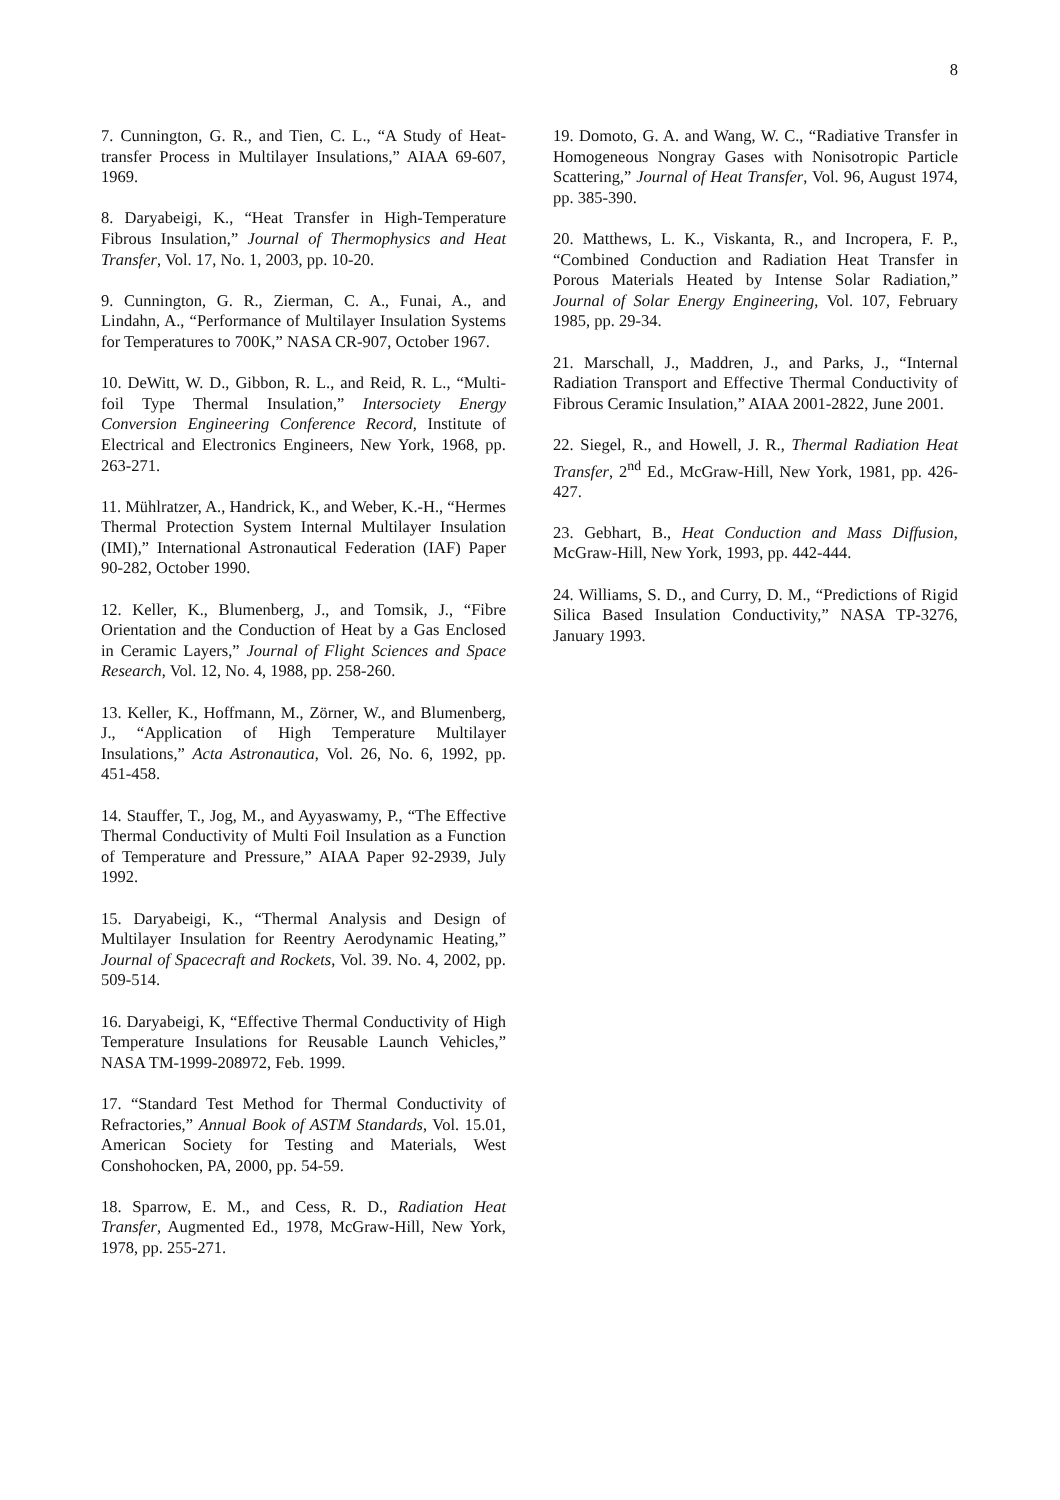8
7. Cunnington, G. R., and Tien, C. L., “A Study of Heat-transfer Process in Multilayer Insulations,” AIAA 69-607, 1969.
8. Daryabeigi, K., “Heat Transfer in High-Temperature Fibrous Insulation,” Journal of Thermophysics and Heat Transfer, Vol. 17, No. 1, 2003, pp. 10-20.
9. Cunnington, G. R., Zierman, C. A., Funai, A., and Lindahn, A., “Performance of Multilayer Insulation Systems for Temperatures to 700K,” NASA CR-907, October 1967.
10. DeWitt, W. D., Gibbon, R. L., and Reid, R. L., “Multi-foil Type Thermal Insulation,” Intersociety Energy Conversion Engineering Conference Record, Institute of Electrical and Electronics Engineers, New York, 1968, pp. 263-271.
11. Mühlratzer, A., Handrick, K., and Weber, K.-H., “Hermes Thermal Protection System Internal Multilayer Insulation (IMI),” International Astronautical Federation (IAF) Paper 90-282, October 1990.
12. Keller, K., Blumenberg, J., and Tomsik, J., “Fibre Orientation and the Conduction of Heat by a Gas Enclosed in Ceramic Layers,” Journal of Flight Sciences and Space Research, Vol. 12, No. 4, 1988, pp. 258-260.
13. Keller, K., Hoffmann, M., Zörner, W., and Blumenberg, J., “Application of High Temperature Multilayer Insulations,” Acta Astronautica, Vol. 26, No. 6, 1992, pp. 451-458.
14. Stauffer, T., Jog, M., and Ayyaswamy, P., “The Effective Thermal Conductivity of Multi Foil Insulation as a Function of Temperature and Pressure,” AIAA Paper 92-2939, July 1992.
15. Daryabeigi, K., “Thermal Analysis and Design of Multilayer Insulation for Reentry Aerodynamic Heating,” Journal of Spacecraft and Rockets, Vol. 39. No. 4, 2002, pp. 509-514.
16. Daryabeigi, K, “Effective Thermal Conductivity of High Temperature Insulations for Reusable Launch Vehicles,” NASA TM-1999-208972, Feb. 1999.
17. “Standard Test Method for Thermal Conductivity of Refractories,” Annual Book of ASTM Standards, Vol. 15.01, American Society for Testing and Materials, West Conshohocken, PA, 2000, pp. 54-59.
18. Sparrow, E. M., and Cess, R. D., Radiation Heat Transfer, Augmented Ed., 1978, McGraw-Hill, New York, 1978, pp. 255-271.
19. Domoto, G. A. and Wang, W. C., “Radiative Transfer in Homogeneous Nongray Gases with Nonisotropic Particle Scattering,” Journal of Heat Transfer, Vol. 96, August 1974, pp. 385-390.
20. Matthews, L. K., Viskanta, R., and Incropera, F. P., “Combined Conduction and Radiation Heat Transfer in Porous Materials Heated by Intense Solar Radiation,” Journal of Solar Energy Engineering, Vol. 107, February 1985, pp. 29-34.
21. Marschall, J., Maddren, J., and Parks, J., “Internal Radiation Transport and Effective Thermal Conductivity of Fibrous Ceramic Insulation,” AIAA 2001-2822, June 2001.
22. Siegel, R., and Howell, J. R., Thermal Radiation Heat Transfer, 2<sup>nd</sup> Ed., McGraw-Hill, New York, 1981, pp. 426-427.
23. Gebhart, B., Heat Conduction and Mass Diffusion, McGraw-Hill, New York, 1993, pp. 442-444.
24. Williams, S. D., and Curry, D. M., “Predictions of Rigid Silica Based Insulation Conductivity,” NASA TP-3276, January 1993.